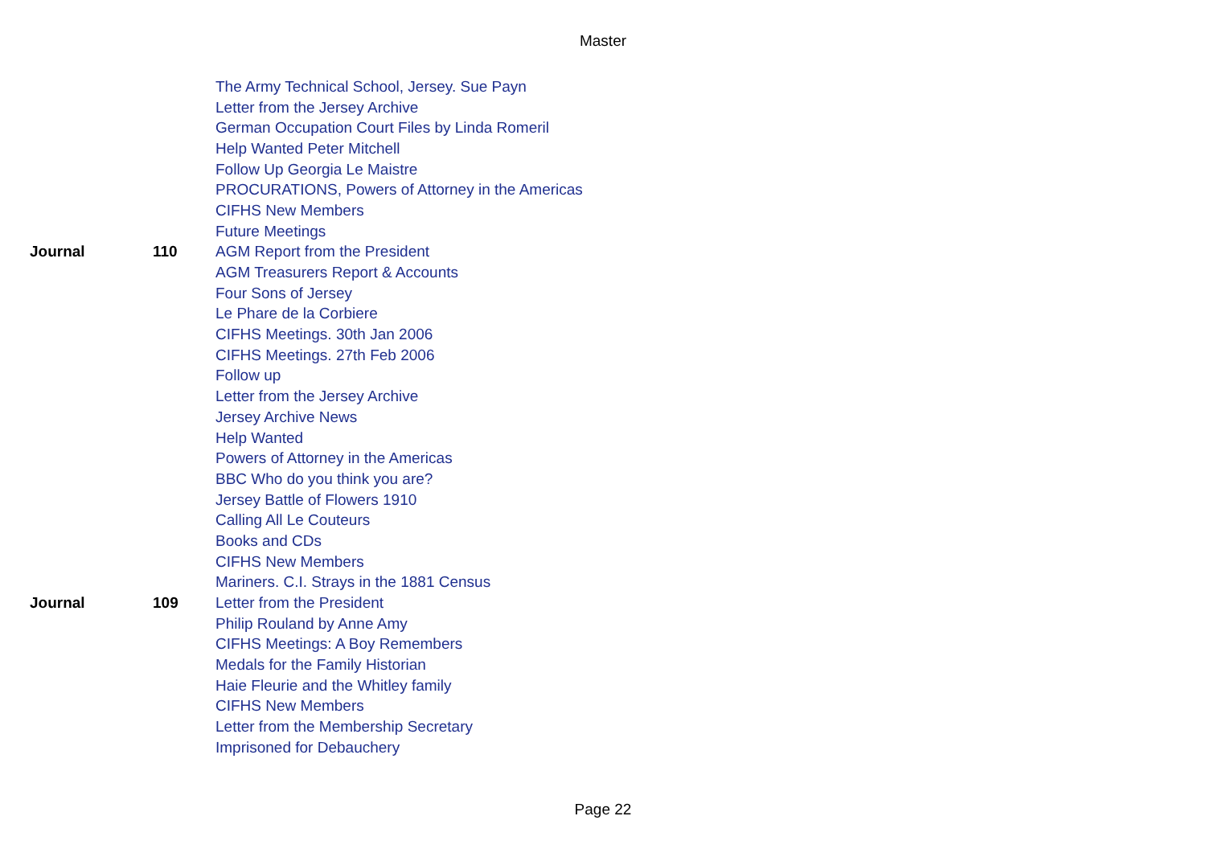Master
| | | The Army Technical School, Jersey. Sue Payn |
| | | Letter from the Jersey Archive |
| | | German Occupation Court Files by Linda Romeril |
| | | Help Wanted Peter Mitchell |
| | | Follow Up Georgia Le Maistre |
| | | PROCURATIONS, Powers of Attorney in the Americas |
| | | CIFHS New Members |
| | | Future Meetings |
| Journal | 110 | AGM Report from the President |
| | | AGM Treasurers Report & Accounts |
| | | Four Sons of Jersey |
| | | Le Phare de la Corbiere |
| | | CIFHS Meetings. 30th Jan 2006 |
| | | CIFHS Meetings. 27th Feb 2006 |
| | | Follow up |
| | | Letter from the Jersey Archive |
| | | Jersey Archive News |
| | | Help Wanted |
| | | Powers of Attorney in the Americas |
| | | BBC Who do you think you are? |
| | | Jersey Battle of Flowers 1910 |
| | | Calling All Le Couteurs |
| | | Books and CDs |
| | | CIFHS New Members |
| | | Mariners. C.I. Strays in the 1881 Census |
| Journal | 109 | Letter from the President |
| | | Philip Rouland by Anne Amy |
| | | CIFHS Meetings: A Boy Remembers |
| | | Medals for the Family Historian |
| | | Haie Fleurie and the Whitley family |
| | | CIFHS New Members |
| | | Letter from the Membership Secretary |
| | | Imprisoned for Debauchery |
Page 22